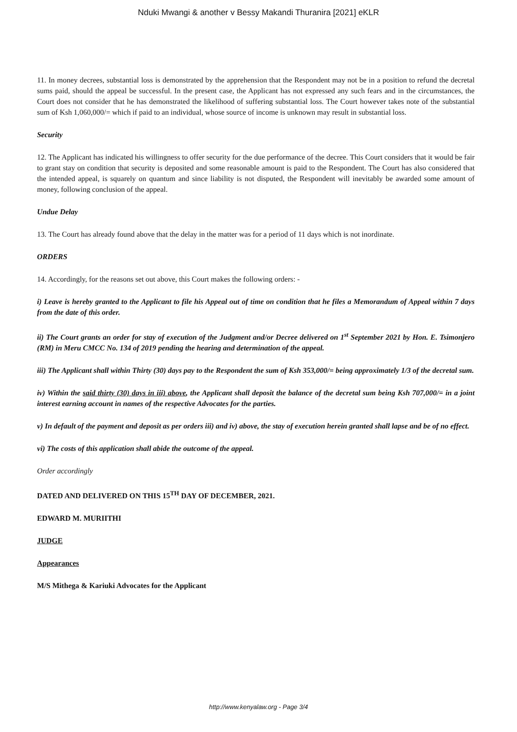Nduki Mwangi & another v Bessy Makandi Thuranira [2021] eKLR
11. In money decrees, substantial loss is demonstrated by the apprehension that the Respondent may not be in a position to refund the decretal sums paid, should the appeal be successful. In the present case, the Applicant has not expressed any such fears and in the circumstances, the Court does not consider that he has demonstrated the likelihood of suffering substantial loss. The Court however takes note of the substantial sum of Ksh 1,060,000/= which if paid to an individual, whose source of income is unknown may result in substantial loss.
Security
12. The Applicant has indicated his willingness to offer security for the due performance of the decree. This Court considers that it would be fair to grant stay on condition that security is deposited and some reasonable amount is paid to the Respondent. The Court has also considered that the intended appeal, is squarely on quantum and since liability is not disputed, the Respondent will inevitably be awarded some amount of money, following conclusion of the appeal.
Undue Delay
13. The Court has already found above that the delay in the matter was for a period of 11 days which is not inordinate.
ORDERS
14. Accordingly, for the reasons set out above, this Court makes the following orders: -
i) Leave is hereby granted to the Applicant to file his Appeal out of time on condition that he files a Memorandum of Appeal within 7 days from the date of this order.
ii) The Court grants an order for stay of execution of the Judgment and/or Decree delivered on 1<sup>st</sup> September 2021 by Hon. E. Tsimonjero (RM) in Meru CMCC No. 134 of 2019 pending the hearing and determination of the appeal.
iii) The Applicant shall within Thirty (30) days pay to the Respondent the sum of Ksh 353,000/= being approximately 1/3 of the decretal sum.
iv) Within the said thirty (30) days in iii) above, the Applicant shall deposit the balance of the decretal sum being Ksh 707,000/= in a joint interest earning account in names of the respective Advocates for the parties.
v) In default of the payment and deposit as per orders iii) and iv) above, the stay of execution herein granted shall lapse and be of no effect.
vi) The costs of this application shall abide the outcome of the appeal.
Order accordingly
DATED AND DELIVERED ON THIS 15<sup>TH</sup> DAY OF DECEMBER, 2021.
EDWARD M. MURIITHI
JUDGE
Appearances
M/S Mithega & Kariuki Advocates for the Applicant
http://www.kenyalaw.org - Page 3/4